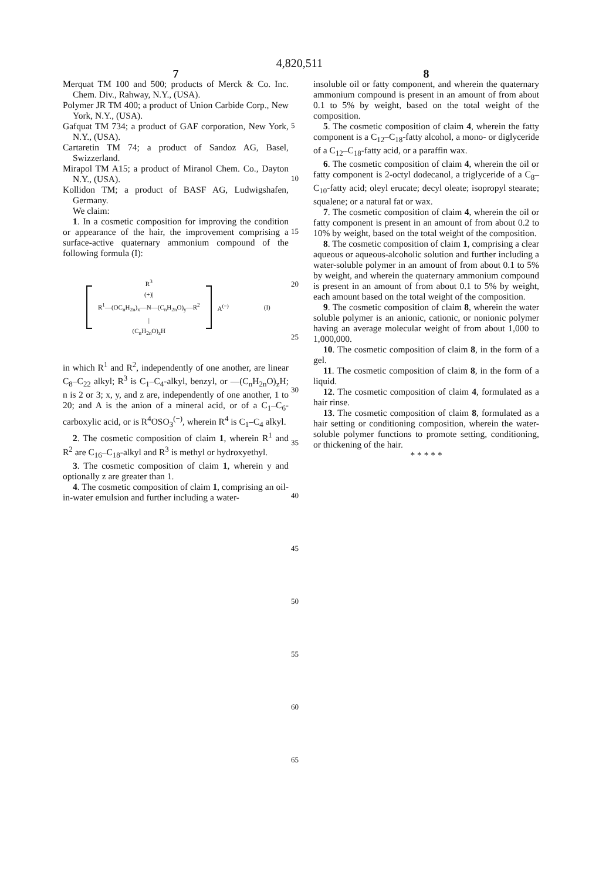4,820,511
7
Merquat TM 100 and 500; products of Merck & Co. Inc. Chem. Div., Rahway, N.Y., (USA).
Polymer JR TM 400; a product of Union Carbide Corp., New York, N.Y., (USA).
Gafquat TM 734; a product of GAF corporation, New York, N.Y., (USA).
Cartaretin TM 74; a product of Sandoz AG, Basel, Swizzerland.
Mirapol TM A15; a product of Miranol Chem. Co., Dayton N.Y., (USA).
Kollidon TM; a product of BASF AG, Ludwigshafen, Germany.
We claim:
1. In a cosmetic composition for improving the condition or appearance of the hair, the improvement comprising a surface-active quaternary ammonium compound of the following formula (I):
R<sup>3</sup>
(+)|
R<sup>1</sup>—(OC<sub>n</sub>H<sub>2n</sub>)<sub>x</sub>—N—(C<sub>n</sub>H<sub>2n</sub>O)<sub>y</sub>—R<sup>2</sup>
|
(C<sub>n</sub>H<sub>2n</sub>O)<sub>z</sub>H
A<sup>(−)</sup> (I)
in which R<sup>1</sup> and R<sup>2</sup>, independently of one another, are linear C<sub>8</sub>–C<sub>22</sub> alkyl; R<sup>3</sup> is C<sub>1</sub>–C<sub>4</sub>-alkyl, benzyl, or —(C<sub>n</sub>H<sub>2n</sub>O)<sub>z</sub>H; n is 2 or 3; x, y, and z are, independently of one another, 1 to 20; and A is the anion of a mineral acid, or of a C<sub>1</sub>–C<sub>6</sub>-carboxylic acid, or is R<sup>4</sup>OSO<sub>3</sub><sup>(−)</sup>, wherein R<sup>4</sup> is C<sub>1</sub>–C<sub>4</sub> alkyl.
2. The cosmetic composition of claim 1, wherein R<sup>1</sup> and R<sup>2</sup> are C<sub>16</sub>–C<sub>18</sub>-alkyl and R<sup>3</sup> is methyl or hydroxyethyl.
3. The cosmetic composition of claim 1, wherein y and optionally z are greater than 1.
4. The cosmetic composition of claim 1, comprising an oil-in-water emulsion and further including a water-
8
insoluble oil or fatty component, and wherein the quaternary ammonium compound is present in an amount of from about 0.1 to 5% by weight, based on the total weight of the composition.
5. The cosmetic composition of claim 4, wherein the fatty component is a C<sub>12</sub>–C<sub>18</sub>-fatty alcohol, a mono- or diglyceride of a C<sub>12</sub>–C<sub>18</sub>-fatty acid, or a paraffin wax.
6. The cosmetic composition of claim 4, wherein the oil or fatty component is 2-octyl dodecanol, a triglyceride of a C<sub>8</sub>–C<sub>10</sub>-fatty acid; oleyl erucate; decyl oleate; isopropyl stearate; squalene; or a natural fat or wax.
7. The cosmetic composition of claim 4, wherein the oil or fatty component is present in an amount of from about 0.2 to 10% by weight, based on the total weight of the composition.
8. The cosmetic composition of claim 1, comprising a clear aqueous or aqueous-alcoholic solution and further including a water-soluble polymer in an amount of from about 0.1 to 5% by weight, and wherein the quaternary ammonium compound is present in an amount of from about 0.1 to 5% by weight, each amount based on the total weight of the composition.
9. The cosmetic composition of claim 8, wherein the water soluble polymer is an anionic, cationic, or nonionic polymer having an average molecular weight of from about 1,000 to 1,000,000.
10. The cosmetic composition of claim 8, in the form of a gel.
11. The cosmetic composition of claim 8, in the form of a liquid.
12. The cosmetic composition of claim 4, formulated as a hair rinse.
13. The cosmetic composition of claim 8, formulated as a hair setting or conditioning composition, wherein the water-soluble polymer functions to promote setting, conditioning, or thickening of the hair.
* * * * *
5
10
15
20
25
30
35
40
45
50
55
60
65